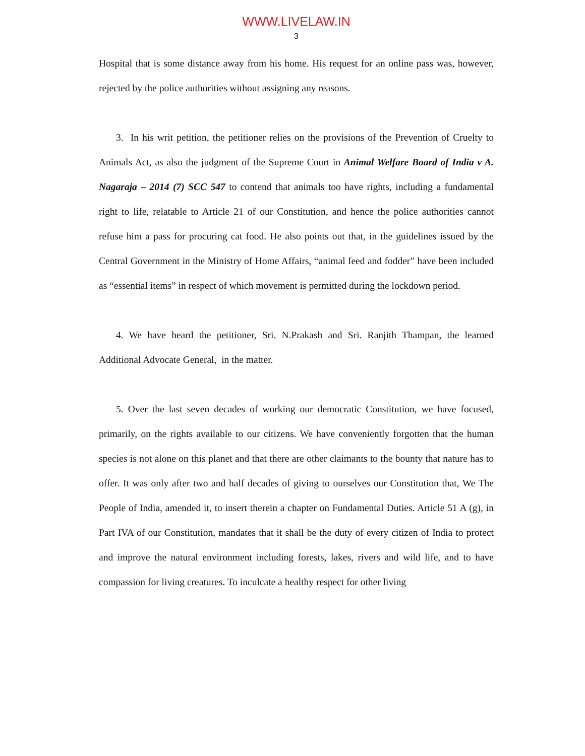WWW.LIVELAW.IN
3
Hospital that is some distance away from his home. His request for an online pass was, however, rejected by the police authorities without assigning any reasons.
3. In his writ petition, the petitioner relies on the provisions of the Prevention of Cruelty to Animals Act, as also the judgment of the Supreme Court in Animal Welfare Board of India v A. Nagaraja – 2014 (7) SCC 547 to contend that animals too have rights, including a fundamental right to life, relatable to Article 21 of our Constitution, and hence the police authorities cannot refuse him a pass for procuring cat food. He also points out that, in the guidelines issued by the Central Government in the Ministry of Home Affairs, “animal feed and fodder” have been included as “essential items” in respect of which movement is permitted during the lockdown period.
4. We have heard the petitioner, Sri. N.Prakash and Sri. Ranjith Thampan, the learned Additional Advocate General, in the matter.
5. Over the last seven decades of working our democratic Constitution, we have focused, primarily, on the rights available to our citizens. We have conveniently forgotten that the human species is not alone on this planet and that there are other claimants to the bounty that nature has to offer. It was only after two and half decades of giving to ourselves our Constitution that, We The People of India, amended it, to insert therein a chapter on Fundamental Duties. Article 51 A (g), in Part IVA of our Constitution, mandates that it shall be the duty of every citizen of India to protect and improve the natural environment including forests, lakes, rivers and wild life, and to have compassion for living creatures. To inculcate a healthy respect for other living